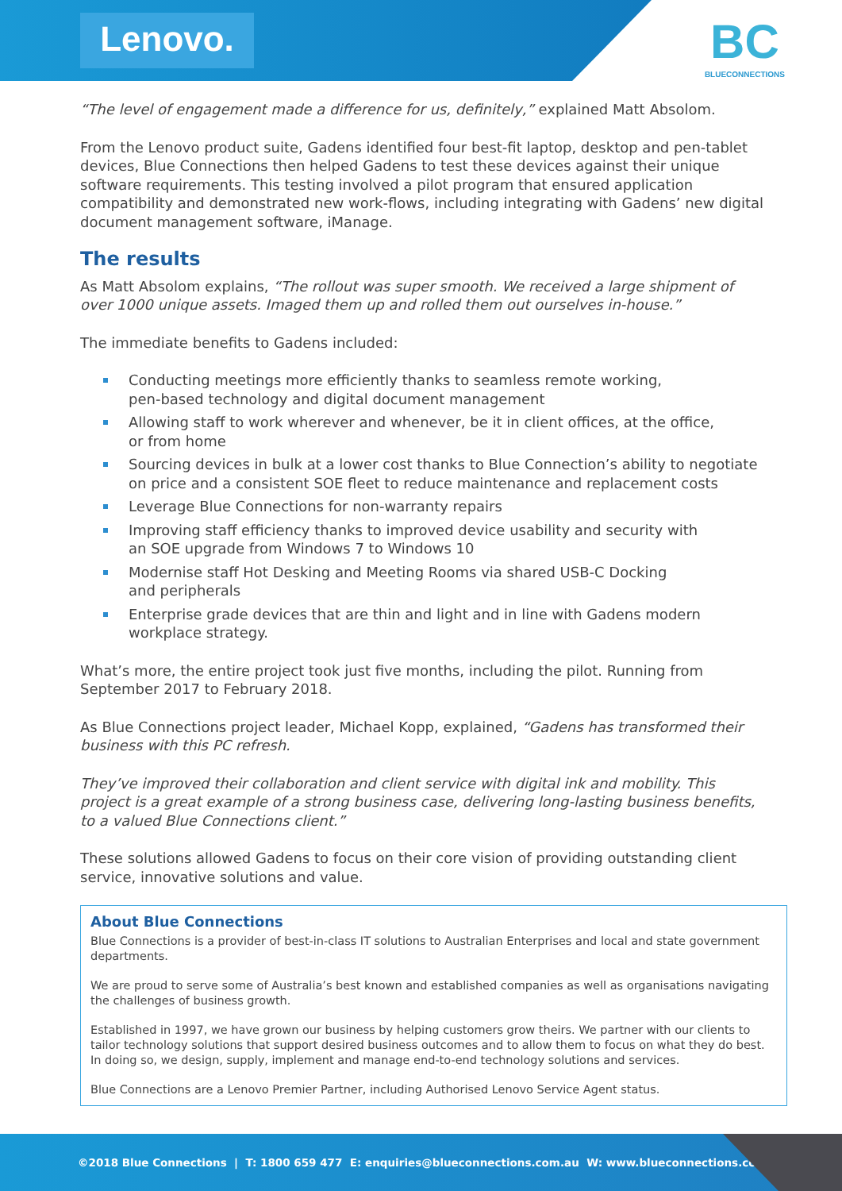Lenovo.
BC
BLUECONNECTIONS
“The level of engagement made a difference for us, definitely,” explained Matt Absolom.
From the Lenovo product suite, Gadens identified four best-fit laptop, desktop and pen-tablet devices, Blue Connections then helped Gadens to test these devices against their unique software requirements. This testing involved a pilot program that ensured application compatibility and demonstrated new work-flows, including integrating with Gadens’ new digital document management software, iManage.
The results
As Matt Absolom explains, “The rollout was super smooth. We received a large shipment of over 1000 unique assets. Imaged them up and rolled them out ourselves in-house.”
The immediate benefits to Gadens included:
Conducting meetings more efficiently thanks to seamless remote working,
pen-based technology and digital document management
Allowing staff to work wherever and whenever, be it in client offices, at the office,
or from home
Sourcing devices in bulk at a lower cost thanks to Blue Connection’s ability to negotiate on price and a consistent SOE fleet to reduce maintenance and replacement costs
Leverage Blue Connections for non-warranty repairs
Improving staff efficiency thanks to improved device usability and security with
an SOE upgrade from Windows 7 to Windows 10
Modernise staff Hot Desking and Meeting Rooms via shared USB-C Docking
and peripherals
Enterprise grade devices that are thin and light and in line with Gadens modern
workplace strategy.
What’s more, the entire project took just five months, including the pilot. Running from September 2017 to February 2018.
As Blue Connections project leader, Michael Kopp, explained, “Gadens has transformed their business with this PC refresh.
They’ve improved their collaboration and client service with digital ink and mobility. This project is a great example of a strong business case, delivering long-lasting business benefits, to a valued Blue Connections client.”
These solutions allowed Gadens to focus on their core vision of providing outstanding client service, innovative solutions and value.
About Blue Connections
Blue Connections is a provider of best-in-class IT solutions to Australian Enterprises and local and state government departments.
We are proud to serve some of Australia’s best known and established companies as well as organisations navigating the challenges of business growth.
Established in 1997, we have grown our business by helping customers grow theirs. We partner with our clients to tailor technology solutions that support desired business outcomes and to allow them to focus on what they do best. In doing so, we design, supply, implement and manage end-to-end technology solutions and services.
Blue Connections are a Lenovo Premier Partner, including Authorised Lenovo Service Agent status.
©2018 Blue Connections | T: 1800 659 477 E: enquiries@blueconnections.com.au W: www.blueconnections.com.au